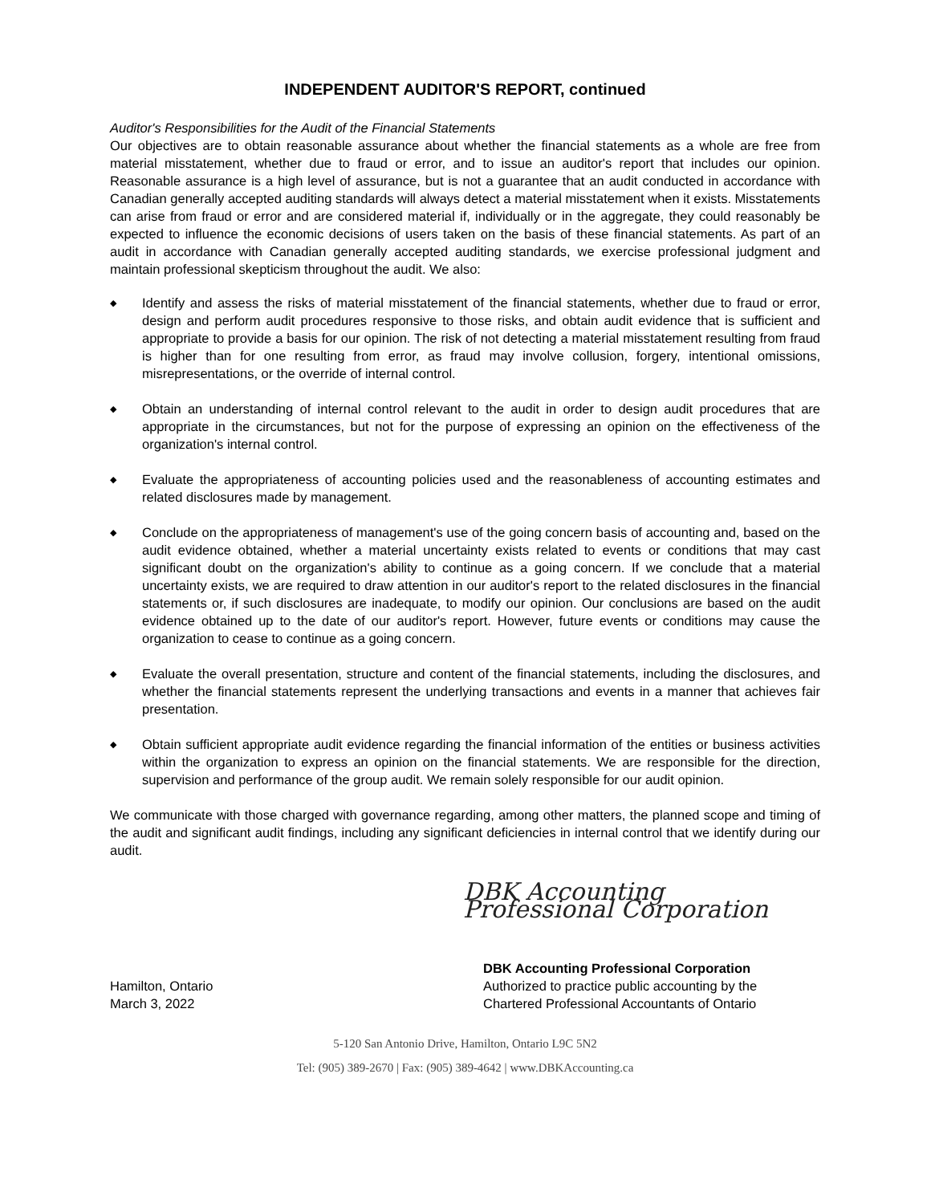INDEPENDENT AUDITOR'S REPORT, continued
Auditor's Responsibilities for the Audit of the Financial Statements
Our objectives are to obtain reasonable assurance about whether the financial statements as a whole are free from material misstatement, whether due to fraud or error, and to issue an auditor's report that includes our opinion. Reasonable assurance is a high level of assurance, but is not a guarantee that an audit conducted in accordance with Canadian generally accepted auditing standards will always detect a material misstatement when it exists. Misstatements can arise from fraud or error and are considered material if, individually or in the aggregate, they could reasonably be expected to influence the economic decisions of users taken on the basis of these financial statements. As part of an audit in accordance with Canadian generally accepted auditing standards, we exercise professional judgment and maintain professional skepticism throughout the audit. We also:
◆ Identify and assess the risks of material misstatement of the financial statements, whether due to fraud or error, design and perform audit procedures responsive to those risks, and obtain audit evidence that is sufficient and appropriate to provide a basis for our opinion. The risk of not detecting a material misstatement resulting from fraud is higher than for one resulting from error, as fraud may involve collusion, forgery, intentional omissions, misrepresentations, or the override of internal control.
◆ Obtain an understanding of internal control relevant to the audit in order to design audit procedures that are appropriate in the circumstances, but not for the purpose of expressing an opinion on the effectiveness of the organization's internal control.
◆ Evaluate the appropriateness of accounting policies used and the reasonableness of accounting estimates and related disclosures made by management.
◆ Conclude on the appropriateness of management's use of the going concern basis of accounting and, based on the audit evidence obtained, whether a material uncertainty exists related to events or conditions that may cast significant doubt on the organization's ability to continue as a going concern. If we conclude that a material uncertainty exists, we are required to draw attention in our auditor's report to the related disclosures in the financial statements or, if such disclosures are inadequate, to modify our opinion. Our conclusions are based on the audit evidence obtained up to the date of our auditor's report. However, future events or conditions may cause the organization to cease to continue as a going concern.
◆ Evaluate the overall presentation, structure and content of the financial statements, including the disclosures, and whether the financial statements represent the underlying transactions and events in a manner that achieves fair presentation.
◆ Obtain sufficient appropriate audit evidence regarding the financial information of the entities or business activities within the organization to express an opinion on the financial statements. We are responsible for the direction, supervision and performance of the group audit. We remain solely responsible for our audit opinion.
We communicate with those charged with governance regarding, among other matters, the planned scope and timing of the audit and significant audit findings, including any significant deficiencies in internal control that we identify during our audit.
DBK Accounting Professional Corporation
Hamilton, Ontario
March 3, 2022
DBK Accounting Professional Corporation
Authorized to practice public accounting by the
Chartered Professional Accountants of Ontario
5-120 San Antonio Drive, Hamilton, Ontario L9C 5N2
Tel: (905) 389-2670 | Fax: (905) 389-4642 | www.DBKAccounting.ca